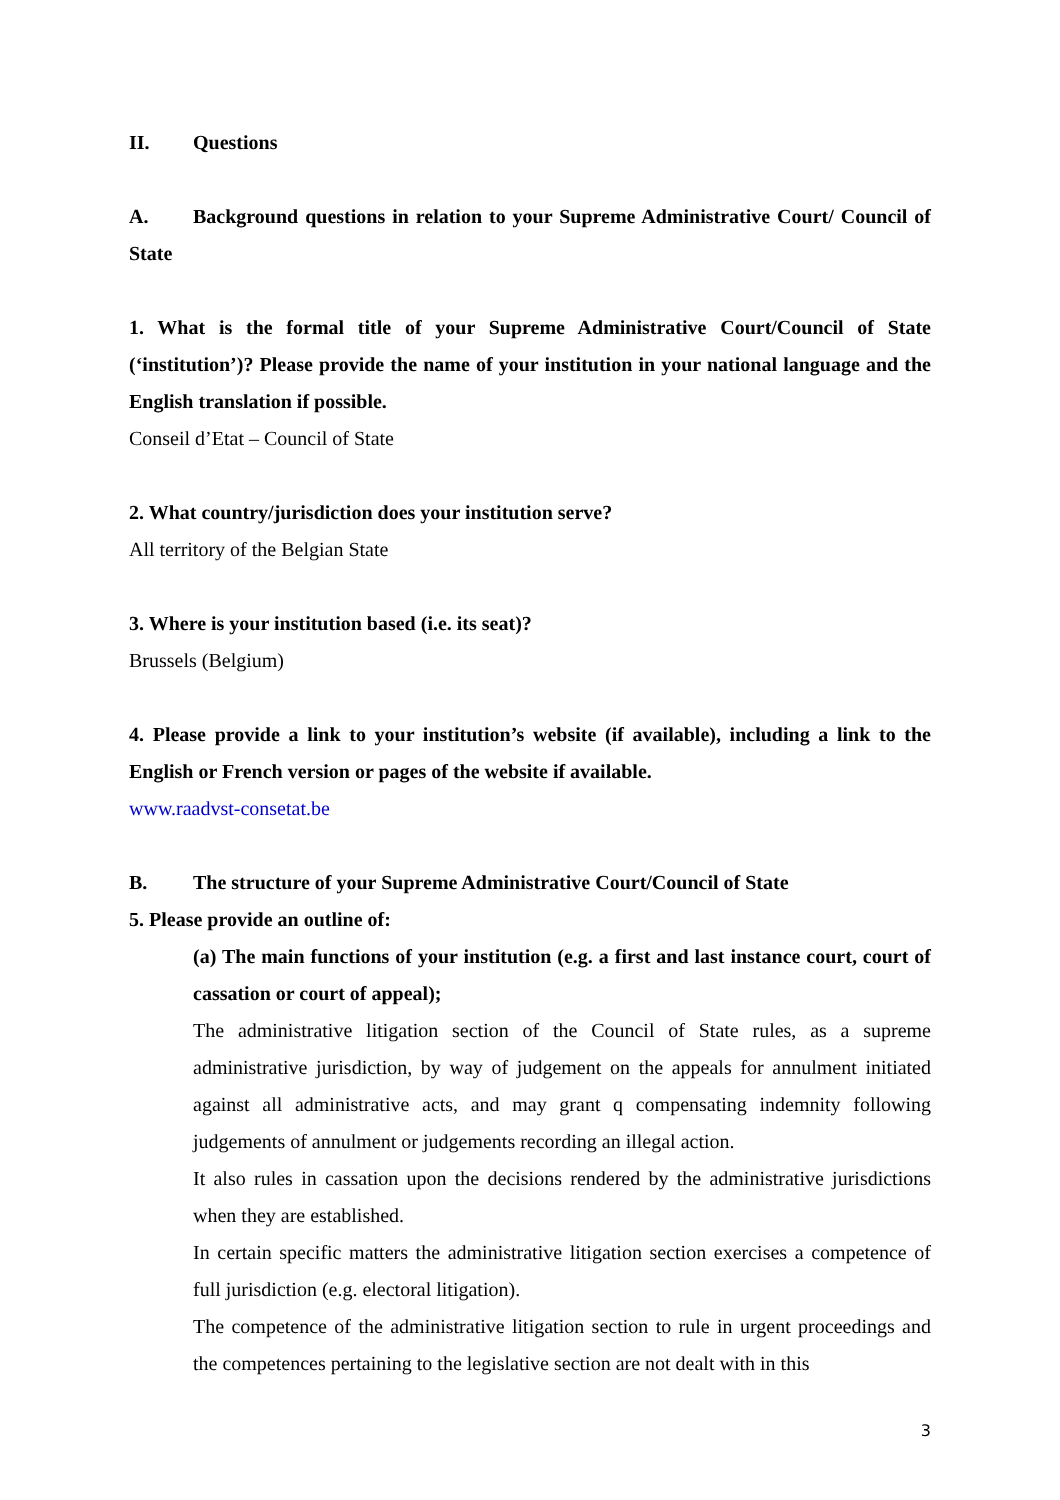II. Questions
A. Background questions in relation to your Supreme Administrative Court/ Council of State
1. What is the formal title of your Supreme Administrative Court/Council of State (‘institution’)? Please provide the name of your institution in your national language and the English translation if possible.
Conseil d’Etat – Council of State
2. What country/jurisdiction does your institution serve?
All territory of the Belgian State
3. Where is your institution based (i.e. its seat)?
Brussels (Belgium)
4. Please provide a link to your institution’s website (if available), including a link to the English or French version or pages of the website if available.
www.raadvst-consetat.be
B. The structure of your Supreme Administrative Court/Council of State
5. Please provide an outline of:
(a) The main functions of your institution (e.g. a first and last instance court, court of cassation or court of appeal);
The administrative litigation section of the Council of State rules, as a supreme administrative jurisdiction, by way of judgement on the appeals for annulment initiated against all administrative acts, and may grant q compensating indemnity following judgements of annulment or judgements recording an illegal action.
It also rules in cassation upon the decisions rendered by the administrative jurisdictions when they are established.
In certain specific matters the administrative litigation section exercises a competence of full jurisdiction (e.g. electoral litigation).
The competence of the administrative litigation section to rule in urgent proceedings and the competences pertaining to the legislative section are not dealt with in this
3